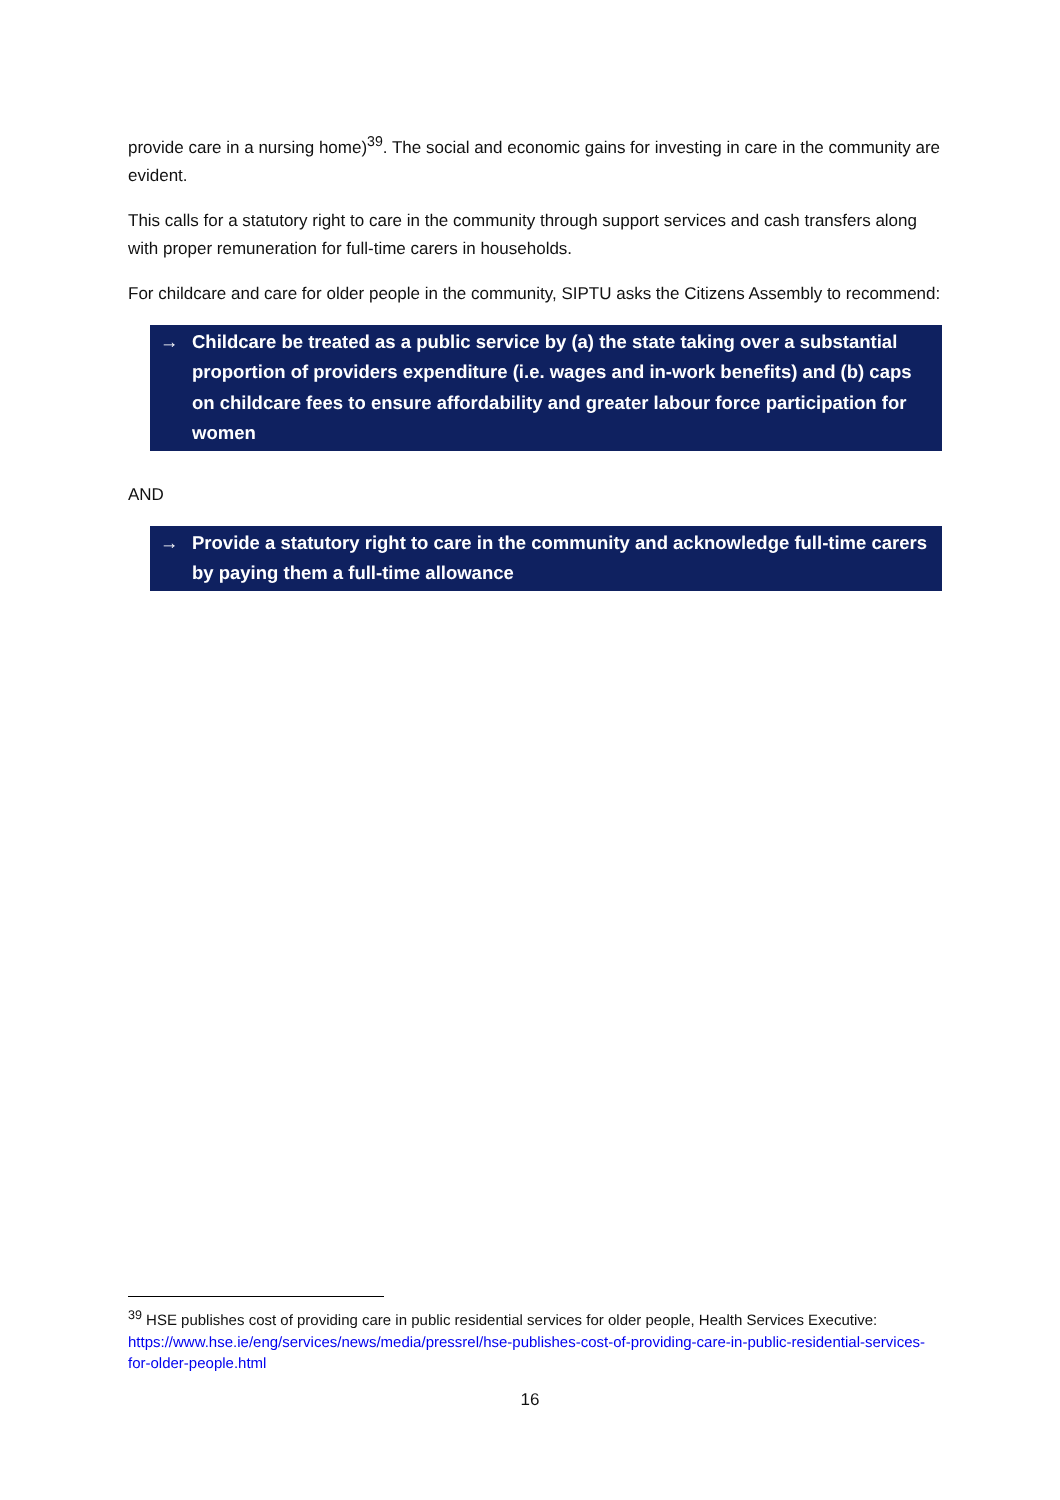provide care in a nursing home)<sup>39</sup>. The social and economic gains for investing in care in the community are evident.
This calls for a statutory right to care in the community through support services and cash transfers along with proper remuneration for full-time carers in households.
For childcare and care for older people in the community, SIPTU asks the Citizens Assembly to recommend:
→ Childcare be treated as a public service by (a) the state taking over a substantial proportion of providers expenditure (i.e. wages and in-work benefits) and (b) caps on childcare fees to ensure affordability and greater labour force participation for women
AND
→ Provide a statutory right to care in the community and acknowledge full-time carers by paying them a full-time allowance
<sup>39</sup> HSE publishes cost of providing care in public residential services for older people, Health Services Executive: https://www.hse.ie/eng/services/news/media/pressrel/hse-publishes-cost-of-providing-care-in-public-residential-services-for-older-people.html
16